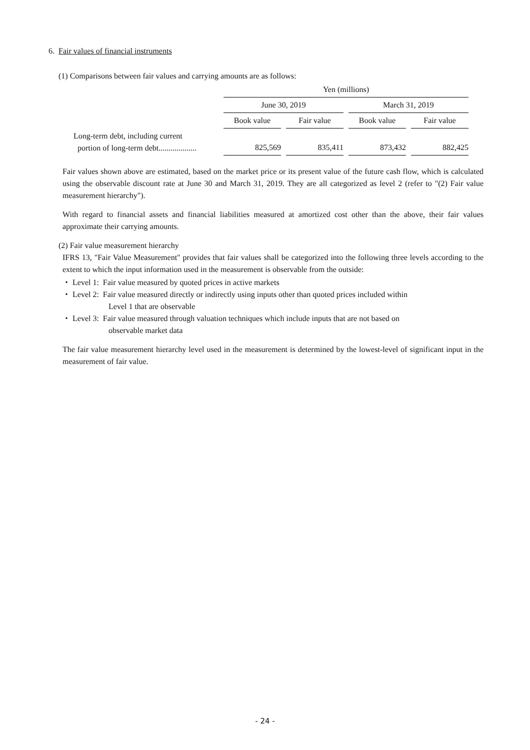6. Fair values of financial instruments
(1) Comparisons between fair values and carrying amounts are as follows:
| | Yen (millions) | | | |
| | June 30, 2019 | | March 31, 2019 | |
| | Book value | Fair value | Book value | Fair value |
| Long-term debt, including current portion of long-term debt................... | 825,569 | 835,411 | 873,432 | 882,425 |
Fair values shown above are estimated, based on the market price or its present value of the future cash flow, which is calculated using the observable discount rate at June 30 and March 31, 2019. They are all categorized as level 2 (refer to "(2) Fair value measurement hierarchy").
With regard to financial assets and financial liabilities measured at amortized cost other than the above, their fair values approximate their carrying amounts.
(2) Fair value measurement hierarchy
IFRS 13, "Fair Value Measurement" provides that fair values shall be categorized into the following three levels according to the extent to which the input information used in the measurement is observable from the outside:
・ Level 1: Fair value measured by quoted prices in active markets
・ Level 2: Fair value measured directly or indirectly using inputs other than quoted prices included within
Level 1 that are observable
・ Level 3: Fair value measured through valuation techniques which include inputs that are not based on
observable market data
The fair value measurement hierarchy level used in the measurement is determined by the lowest-level of significant input in the measurement of fair value.
- 24 -